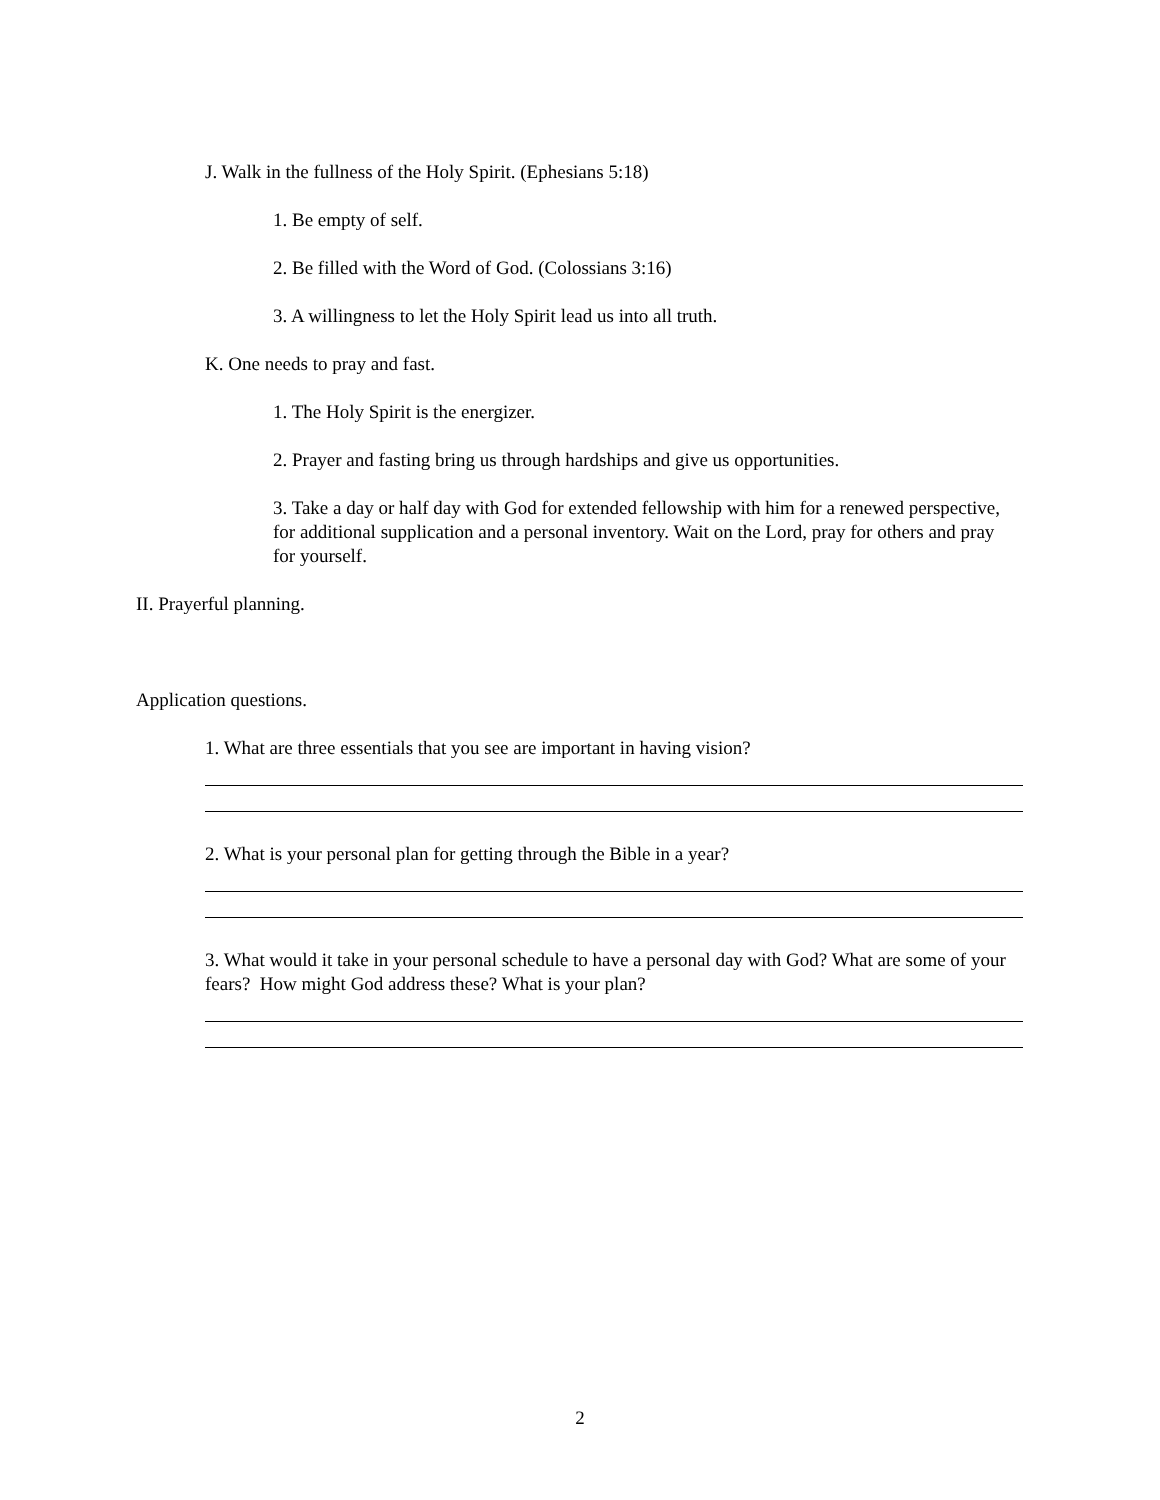J. Walk in the fullness of the Holy Spirit. (Ephesians 5:18)
1. Be empty of self.
2. Be filled with the Word of God. (Colossians 3:16)
3. A willingness to let the Holy Spirit lead us into all truth.
K. One needs to pray and fast.
1. The Holy Spirit is the energizer.
2. Prayer and fasting bring us through hardships and give us opportunities.
3. Take a day or half day with God for extended fellowship with him for a renewed perspective, for additional supplication and a personal inventory. Wait on the Lord, pray for others and pray for yourself.
II. Prayerful planning.
Application questions.
1. What are three essentials that you see are important in having vision?
2. What is your personal plan for getting through the Bible in a year?
3. What would it take in your personal schedule to have a personal day with God? What are some of your fears? How might God address these? What is your plan?
2